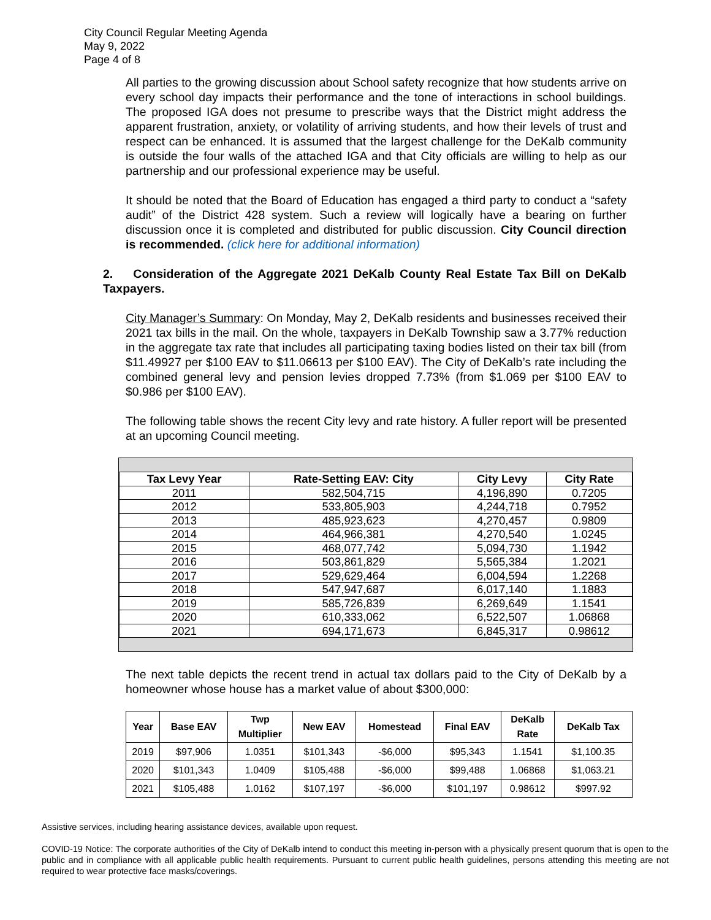City Council Regular Meeting Agenda
May 9, 2022
Page 4 of 8
All parties to the growing discussion about School safety recognize that how students arrive on every school day impacts their performance and the tone of interactions in school buildings. The proposed IGA does not presume to prescribe ways that the District might address the apparent frustration, anxiety, or volatility of arriving students, and how their levels of trust and respect can be enhanced. It is assumed that the largest challenge for the DeKalb community is outside the four walls of the attached IGA and that City officials are willing to help as our partnership and our professional experience may be useful.
It should be noted that the Board of Education has engaged a third party to conduct a “safety audit” of the District 428 system. Such a review will logically have a bearing on further discussion once it is completed and distributed for public discussion. City Council direction is recommended. (click here for additional information)
2. Consideration of the Aggregate 2021 DeKalb County Real Estate Tax Bill on DeKalb Taxpayers.
City Manager’s Summary: On Monday, May 2, DeKalb residents and businesses received their 2021 tax bills in the mail. On the whole, taxpayers in DeKalb Township saw a 3.77% reduction in the aggregate tax rate that includes all participating taxing bodies listed on their tax bill (from $11.49927 per $100 EAV to $11.06613 per $100 EAV). The City of DeKalb’s rate including the combined general levy and pension levies dropped 7.73% (from $1.069 per $100 EAV to $0.986 per $100 EAV).
The following table shows the recent City levy and rate history. A fuller report will be presented at an upcoming Council meeting.
| Tax Levy Year | Rate-Setting EAV: City | City Levy | City Rate |
| --- | --- | --- | --- |
| 2011 | 582,504,715 | 4,196,890 | 0.7205 |
| 2012 | 533,805,903 | 4,244,718 | 0.7952 |
| 2013 | 485,923,623 | 4,270,457 | 0.9809 |
| 2014 | 464,966,381 | 4,270,540 | 1.0245 |
| 2015 | 468,077,742 | 5,094,730 | 1.1942 |
| 2016 | 503,861,829 | 5,565,384 | 1.2021 |
| 2017 | 529,629,464 | 6,004,594 | 1.2268 |
| 2018 | 547,947,687 | 6,017,140 | 1.1883 |
| 2019 | 585,726,839 | 6,269,649 | 1.1541 |
| 2020 | 610,333,062 | 6,522,507 | 1.06868 |
| 2021 | 694,171,673 | 6,845,317 | 0.98612 |
The next table depicts the recent trend in actual tax dollars paid to the City of DeKalb by a homeowner whose house has a market value of about $300,000:
| Year | Base EAV | Twp Multiplier | New EAV | Homestead | Final EAV | DeKalb Rate | DeKalb Tax |
| --- | --- | --- | --- | --- | --- | --- | --- |
| 2019 | $97,906 | 1.0351 | $101,343 | -$6,000 | $95,343 | 1.1541 | $1,100.35 |
| 2020 | $101,343 | 1.0409 | $105,488 | -$6,000 | $99,488 | 1.06868 | $1,063.21 |
| 2021 | $105,488 | 1.0162 | $107,197 | -$6,000 | $101,197 | 0.98612 | $997.92 |
Assistive services, including hearing assistance devices, available upon request.
COVID-19 Notice: The corporate authorities of the City of DeKalb intend to conduct this meeting in-person with a physically present quorum that is open to the public and in compliance with all applicable public health requirements. Pursuant to current public health guidelines, persons attending this meeting are not required to wear protective face masks/coverings.